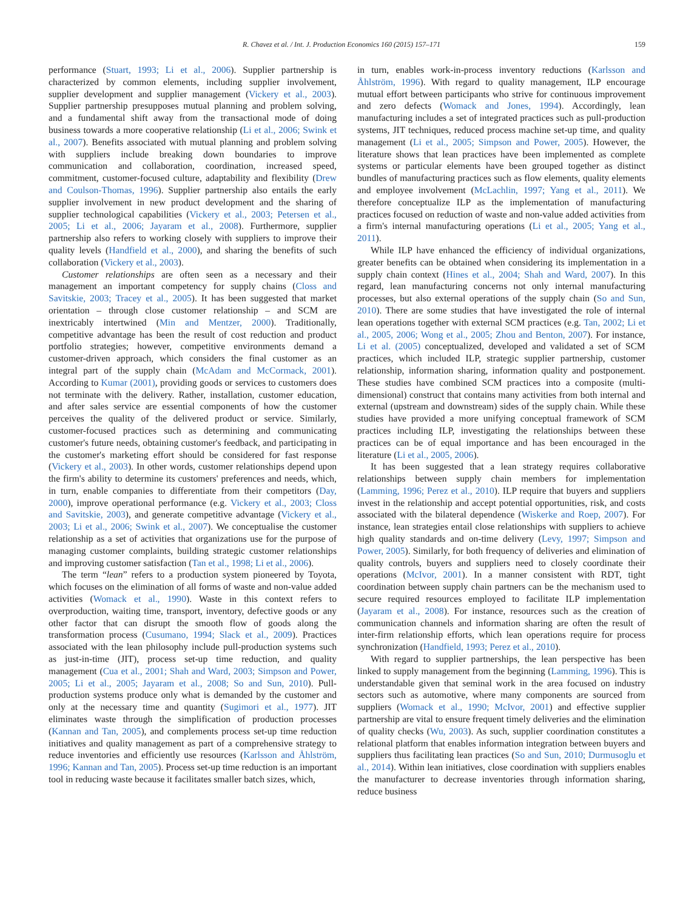R. Chavez et al. / Int. J. Production Economics 160 (2015) 157–171 159
performance (Stuart, 1993; Li et al., 2006). Supplier partnership is characterized by common elements, including supplier involvement, supplier development and supplier management (Vickery et al., 2003). Supplier partnership presupposes mutual planning and problem solving, and a fundamental shift away from the transactional mode of doing business towards a more cooperative relationship (Li et al., 2006; Swink et al., 2007). Benefits associated with mutual planning and problem solving with suppliers include breaking down boundaries to improve communication and collaboration, coordination, increased speed, commitment, customer-focused culture, adaptability and flexibility (Drew and Coulson-Thomas, 1996). Supplier partnership also entails the early supplier involvement in new product development and the sharing of supplier technological capabilities (Vickery et al., 2003; Petersen et al., 2005; Li et al., 2006; Jayaram et al., 2008). Furthermore, supplier partnership also refers to working closely with suppliers to improve their quality levels (Handfield et al., 2000), and sharing the benefits of such collaboration (Vickery et al., 2003).
Customer relationships are often seen as a necessary and their management an important competency for supply chains (Closs and Savitskie, 2003; Tracey et al., 2005). It has been suggested that market orientation – through close customer relationship – and SCM are inextricably intertwined (Min and Mentzer, 2000). Traditionally, competitive advantage has been the result of cost reduction and product portfolio strategies; however, competitive environments demand a customer-driven approach, which considers the final customer as an integral part of the supply chain (McAdam and McCormack, 2001). According to Kumar (2001), providing goods or services to customers does not terminate with the delivery. Rather, installation, customer education, and after sales service are essential components of how the customer perceives the quality of the delivered product or service. Similarly, customer-focused practices such as determining and communicating customer's future needs, obtaining customer's feedback, and participating in the customer's marketing effort should be considered for fast response (Vickery et al., 2003). In other words, customer relationships depend upon the firm's ability to determine its customers' preferences and needs, which, in turn, enable companies to differentiate from their competitors (Day, 2000), improve operational performance (e.g. Vickery et al., 2003; Closs and Savitskie, 2003), and generate competitive advantage (Vickery et al., 2003; Li et al., 2006; Swink et al., 2007). We conceptualise the customer relationship as a set of activities that organizations use for the purpose of managing customer complaints, building strategic customer relationships and improving customer satisfaction (Tan et al., 1998; Li et al., 2006).
The term “lean” refers to a production system pioneered by Toyota, which focuses on the elimination of all forms of waste and non-value added activities (Womack et al., 1990). Waste in this context refers to overproduction, waiting time, transport, inventory, defective goods or any other factor that can disrupt the smooth flow of goods along the transformation process (Cusumano, 1994; Slack et al., 2009). Practices associated with the lean philosophy include pull-production systems such as just-in-time (JIT), process set-up time reduction, and quality management (Cua et al., 2001; Shah and Ward, 2003; Simpson and Power, 2005; Li et al., 2005; Jayaram et al., 2008; So and Sun, 2010). Pull-production systems produce only what is demanded by the customer and only at the necessary time and quantity (Sugimori et al., 1977). JIT eliminates waste through the simplification of production processes (Kannan and Tan, 2005), and complements process set-up time reduction initiatives and quality management as part of a comprehensive strategy to reduce inventories and efficiently use resources (Karlsson and Åhlström, 1996; Kannan and Tan, 2005). Process set-up time reduction is an important tool in reducing waste because it facilitates smaller batch sizes, which,
in turn, enables work-in-process inventory reductions (Karlsson and Åhlström, 1996). With regard to quality management, ILP encourage mutual effort between participants who strive for continuous improvement and zero defects (Womack and Jones, 1994). Accordingly, lean manufacturing includes a set of integrated practices such as pull-production systems, JIT techniques, reduced process machine set-up time, and quality management (Li et al., 2005; Simpson and Power, 2005). However, the literature shows that lean practices have been implemented as complete systems or particular elements have been grouped together as distinct bundles of manufacturing practices such as flow elements, quality elements and employee involvement (McLachlin, 1997; Yang et al., 2011). We therefore conceptualize ILP as the implementation of manufacturing practices focused on reduction of waste and non-value added activities from a firm's internal manufacturing operations (Li et al., 2005; Yang et al., 2011).
While ILP have enhanced the efficiency of individual organizations, greater benefits can be obtained when considering its implementation in a supply chain context (Hines et al., 2004; Shah and Ward, 2007). In this regard, lean manufacturing concerns not only internal manufacturing processes, but also external operations of the supply chain (So and Sun, 2010). There are some studies that have investigated the role of internal lean operations together with external SCM practices (e.g. Tan, 2002; Li et al., 2005, 2006; Wong et al., 2005; Zhou and Benton, 2007). For instance, Li et al. (2005) conceptualized, developed and validated a set of SCM practices, which included ILP, strategic supplier partnership, customer relationship, information sharing, information quality and postponement. These studies have combined SCM practices into a composite (multi-dimensional) construct that contains many activities from both internal and external (upstream and downstream) sides of the supply chain. While these studies have provided a more unifying conceptual framework of SCM practices including ILP, investigating the relationships between these practices can be of equal importance and has been encouraged in the literature (Li et al., 2005, 2006).
It has been suggested that a lean strategy requires collaborative relationships between supply chain members for implementation (Lamming, 1996; Perez et al., 2010). ILP require that buyers and suppliers invest in the relationship and accept potential opportunities, risk, and costs associated with the bilateral dependence (Wiskerke and Roep, 2007). For instance, lean strategies entail close relationships with suppliers to achieve high quality standards and on-time delivery (Levy, 1997; Simpson and Power, 2005). Similarly, for both frequency of deliveries and elimination of quality controls, buyers and suppliers need to closely coordinate their operations (McIvor, 2001). In a manner consistent with RDT, tight coordination between supply chain partners can be the mechanism used to secure required resources employed to facilitate ILP implementation (Jayaram et al., 2008). For instance, resources such as the creation of communication channels and information sharing are often the result of inter-firm relationship efforts, which lean operations require for process synchronization (Handfield, 1993; Perez et al., 2010).
With regard to supplier partnerships, the lean perspective has been linked to supply management from the beginning (Lamming, 1996). This is understandable given that seminal work in the area focused on industry sectors such as automotive, where many components are sourced from suppliers (Womack et al., 1990; McIvor, 2001) and effective supplier partnership are vital to ensure frequent timely deliveries and the elimination of quality checks (Wu, 2003). As such, supplier coordination constitutes a relational platform that enables information integration between buyers and suppliers thus facilitating lean practices (So and Sun, 2010; Durmusoglu et al., 2014). Within lean initiatives, close coordination with suppliers enables the manufacturer to decrease inventories through information sharing, reduce business